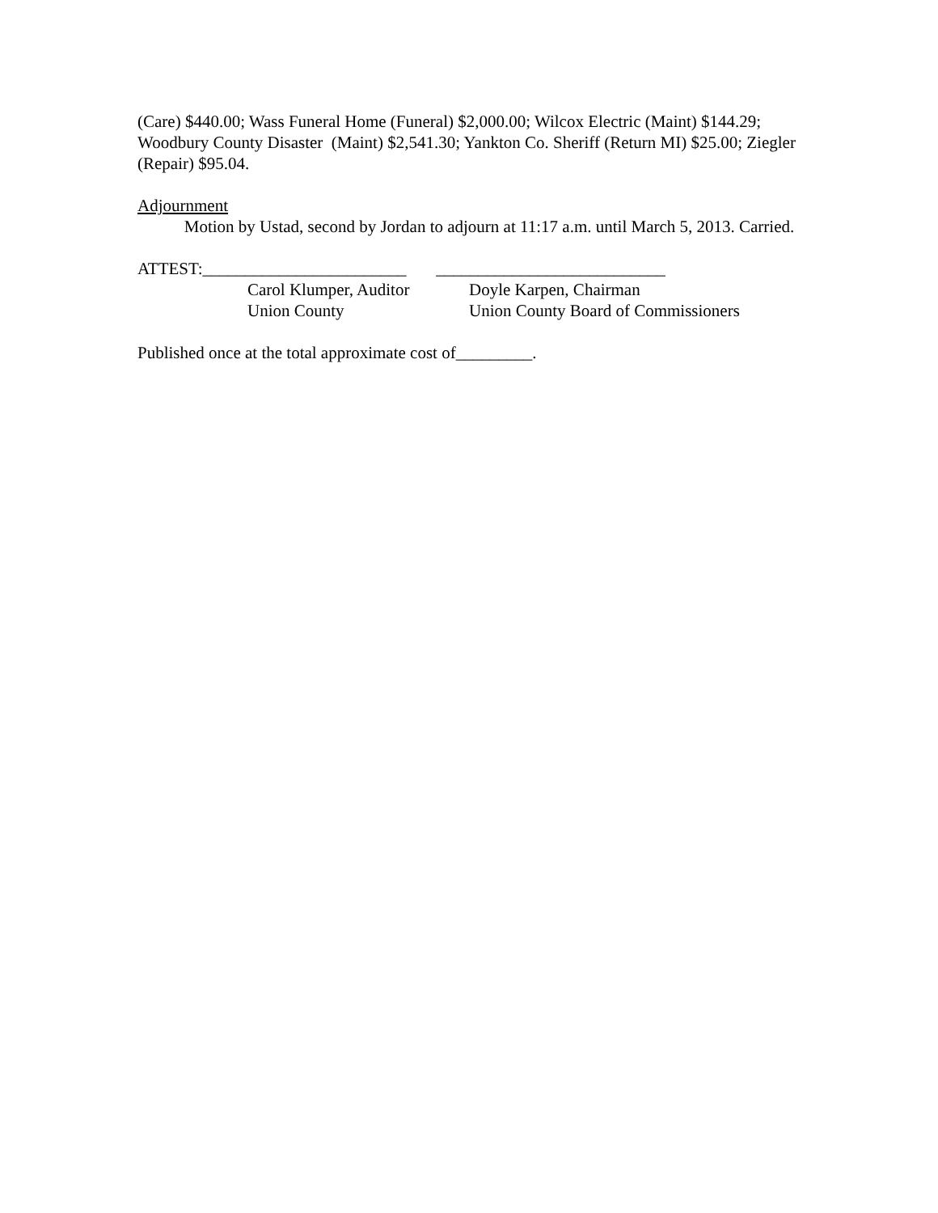(Care) $440.00; Wass Funeral Home (Funeral) $2,000.00; Wilcox Electric (Maint) $144.29; Woodbury County Disaster (Maint) $2,541.30; Yankton Co. Sheriff (Return MI) $25.00; Ziegler (Repair) $95.04.
Adjournment
Motion by Ustad, second by Jordan to adjourn at 11:17 a.m. until March 5, 2013. Carried.
ATTEST:________________________ ___________________________
Carol Klumper, Auditor
Doyle Karpen, Chairman
Union County Union County Board of Commissioners
Published once at the total approximate cost of_________.